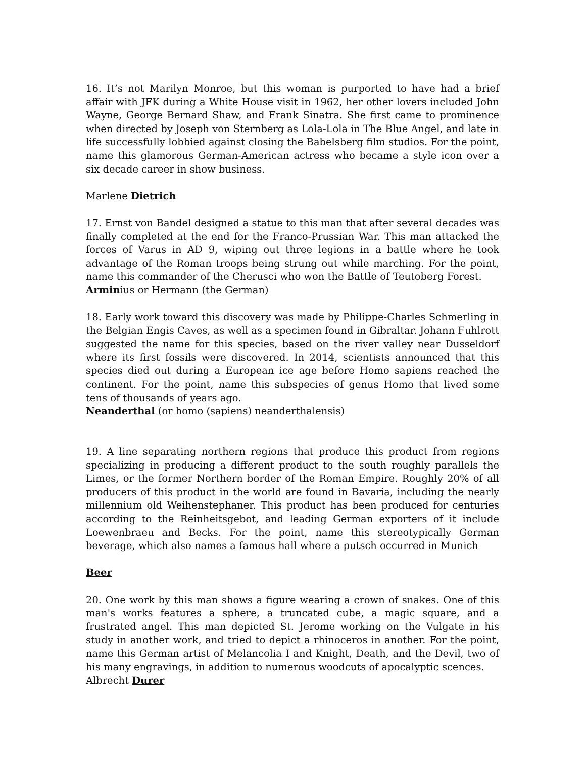16. It’s not Marilyn Monroe, but this woman is purported to have had a brief affair with JFK during a White House visit in 1962, her other lovers included John Wayne, George Bernard Shaw, and Frank Sinatra. She first came to prominence when directed by Joseph von Sternberg as Lola-Lola in The Blue Angel, and late in life successfully lobbied against closing the Babelsberg film studios. For the point, name this glamorous German-American actress who became a style icon over a six decade career in show business.
Marlene Dietrich
17. Ernst von Bandel designed a statue to this man that after several decades was finally completed at the end for the Franco-Prussian War. This man attacked the forces of Varus in AD 9, wiping out three legions in a battle where he took advantage of the Roman troops being strung out while marching. For the point, name this commander of the Cherusci who won the Battle of Teutoberg Forest.
Arminius or Hermann (the German)
18. Early work toward this discovery was made by Philippe-Charles Schmerling in the Belgian Engis Caves, as well as a specimen found in Gibraltar. Johann Fuhlrott suggested the name for this species, based on the river valley near Dusseldorf where its first fossils were discovered. In 2014, scientists announced that this species died out during a European ice age before Homo sapiens reached the continent. For the point, name this subspecies of genus Homo that lived some tens of thousands of years ago.
Neanderthal (or homo (sapiens) neanderthalensis)
19. A line separating northern regions that produce this product from regions specializing in producing a different product to the south roughly parallels the Limes, or the former Northern border of the Roman Empire. Roughly 20% of all producers of this product in the world are found in Bavaria, including the nearly millennium old Weihenstephaner. This product has been produced for centuries according to the Reinheitsgebot, and leading German exporters of it include Loewenbraeu and Becks. For the point, name this stereotypically German beverage, which also names a famous hall where a putsch occurred in Munich
Beer
20. One work by this man shows a figure wearing a crown of snakes. One of this man's works features a sphere, a truncated cube, a magic square, and a frustrated angel. This man depicted St. Jerome working on the Vulgate in his study in another work, and tried to depict a rhinoceros in another. For the point, name this German artist of Melancolia I and Knight, Death, and the Devil, two of his many engravings, in addition to numerous woodcuts of apocalyptic scences.
Albrecht Durer